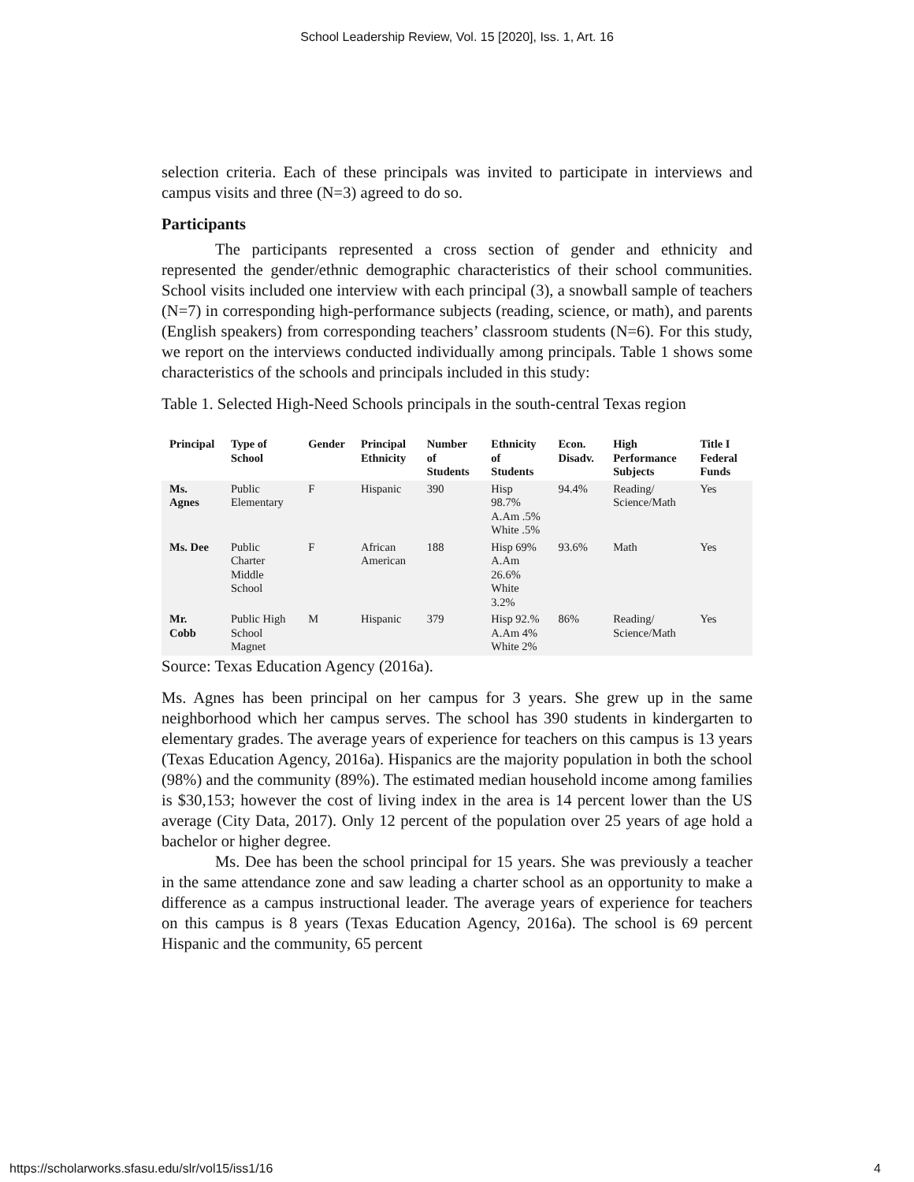School Leadership Review, Vol. 15 [2020], Iss. 1, Art. 16
selection criteria. Each of these principals was invited to participate in interviews and campus visits and three (N=3) agreed to do so.
Participants
The participants represented a cross section of gender and ethnicity and represented the gender/ethnic demographic characteristics of their school communities. School visits included one interview with each principal (3), a snowball sample of teachers (N=7) in corresponding high-performance subjects (reading, science, or math), and parents (English speakers) from corresponding teachers’ classroom students (N=6). For this study, we report on the interviews conducted individually among principals. Table 1 shows some characteristics of the schools and principals included in this study:
Table 1. Selected High-Need Schools principals in the south-central Texas region
| Principal | Type of School | Gender | Principal Ethnicity | Number of Students | Ethnicity of Students | Econ. Disadv. | High Performance Subjects | Title I Federal Funds |
| --- | --- | --- | --- | --- | --- | --- | --- | --- |
| Ms. Agnes | Public Elementary | F | Hispanic | 390 | Hisp 98.7% A.Am .5% White .5% | 94.4% | Reading/ Science/Math | Yes |
| Ms. Dee | Public Charter Middle School | F | African American | 188 | Hisp 69% A.Am 26.6% White 3.2% | 93.6% | Math | Yes |
| Mr. Cobb | Public High School Magnet | M | Hispanic | 379 | Hisp 92.% A.Am 4% White 2% | 86% | Reading/ Science/Math | Yes |
Source: Texas Education Agency (2016a).
Ms. Agnes has been principal on her campus for 3 years. She grew up in the same neighborhood which her campus serves. The school has 390 students in kindergarten to elementary grades. The average years of experience for teachers on this campus is 13 years (Texas Education Agency, 2016a). Hispanics are the majority population in both the school (98%) and the community (89%). The estimated median household income among families is $30,153; however the cost of living index in the area is 14 percent lower than the US average (City Data, 2017). Only 12 percent of the population over 25 years of age hold a bachelor or higher degree.
Ms. Dee has been the school principal for 15 years. She was previously a teacher in the same attendance zone and saw leading a charter school as an opportunity to make a difference as a campus instructional leader. The average years of experience for teachers on this campus is 8 years (Texas Education Agency, 2016a). The school is 69 percent Hispanic and the community, 65 percent
https://scholarworks.sfasu.edu/slr/vol15/iss1/16 4